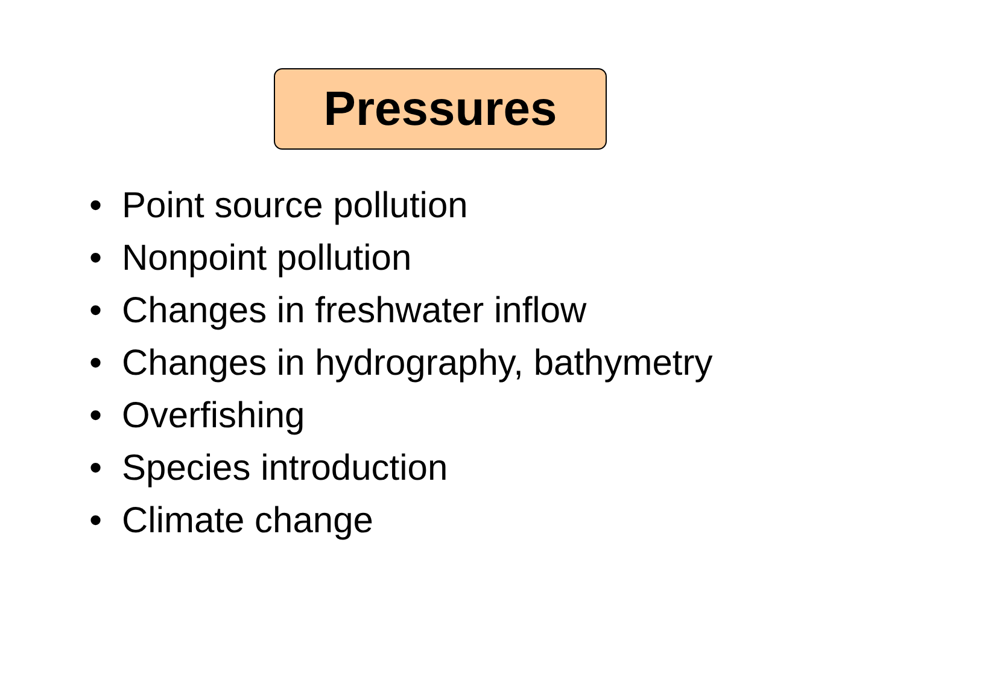Pressures
• Point source pollution
• Nonpoint pollution
• Changes in freshwater inflow
• Changes in hydrography, bathymetry
• Overfishing
• Species introduction
• Climate change